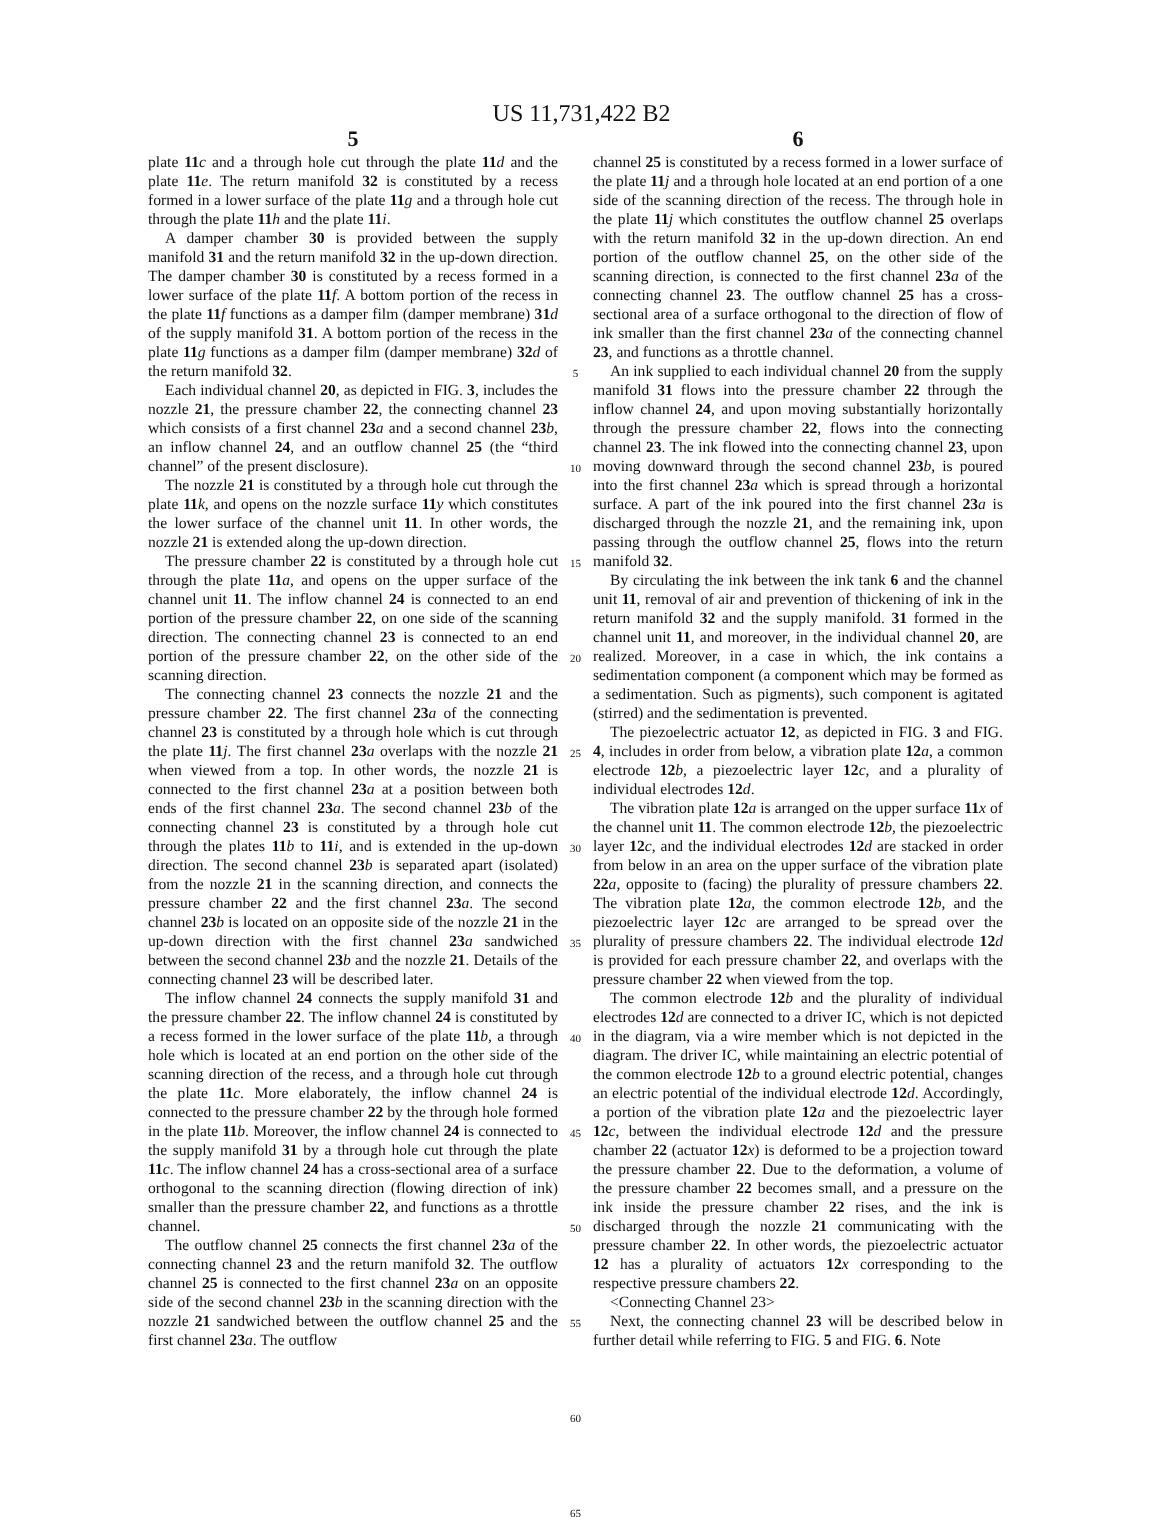US 11,731,422 B2
5
plate 11 c and a through hole cut through the plate 11 d and the plate 11 e. The return manifold 32 is constituted by a recess formed in a lower surface of the plate 11 g and a through hole cut through the plate 11 h and the plate 11 i.
A damper chamber 30 is provided between the supply manifold 31 and the return manifold 32 in the up-down direction. The damper chamber 30 is constituted by a recess formed in a lower surface of the plate 11 f. A bottom portion of the recess in the plate 11 f functions as a damper film (damper membrane) 31 d of the supply manifold 31. A bottom portion of the recess in the plate 11 g functions as a damper film (damper membrane) 32 d of the return manifold 32.
Each individual channel 20, as depicted in FIG. 3, includes the nozzle 21, the pressure chamber 22, the connecting channel 23 which consists of a first channel 23 a and a second channel 23 b, an inflow channel 24, and an outflow channel 25 (the “third channel” of the present disclosure).
The nozzle 21 is constituted by a through hole cut through the plate 11 k, and opens on the nozzle surface 11 y which constitutes the lower surface of the channel unit 11. In other words, the nozzle 21 is extended along the up-down direction.
The pressure chamber 22 is constituted by a through hole cut through the plate 11 a, and opens on the upper surface of the channel unit 11. The inflow channel 24 is connected to an end portion of the pressure chamber 22, on one side of the scanning direction. The connecting channel 23 is connected to an end portion of the pressure chamber 22, on the other side of the scanning direction.
The connecting channel 23 connects the nozzle 21 and the pressure chamber 22. The first channel 23 a of the connecting channel 23 is constituted by a through hole which is cut through the plate 11 j. The first channel 23 a overlaps with the nozzle 21 when viewed from a top. In other words, the nozzle 21 is connected to the first channel 23 a at a position between both ends of the first channel 23 a. The second channel 23 b of the connecting channel 23 is constituted by a through hole cut through the plates 11 b to 11 i, and is extended in the up-down direction. The second channel 23 b is separated apart (isolated) from the nozzle 21 in the scanning direction, and connects the pressure chamber 22 and the first channel 23 a. The second channel 23 b is located on an opposite side of the nozzle 21 in the up-down direction with the first channel 23 a sandwiched between the second channel 23 b and the nozzle 21. Details of the connecting channel 23 will be described later.
The inflow channel 24 connects the supply manifold 31 and the pressure chamber 22. The inflow channel 24 is constituted by a recess formed in the lower surface of the plate 11 b, a through hole which is located at an end portion on the other side of the scanning direction of the recess, and a through hole cut through the plate 11 c. More elaborately, the inflow channel 24 is connected to the pressure chamber 22 by the through hole formed in the plate 11 b. Moreover, the inflow channel 24 is connected to the supply manifold 31 by a through hole cut through the plate 11 c. The inflow channel 24 has a cross-sectional area of a surface orthogonal to the scanning direction (flowing direction of ink) smaller than the pressure chamber 22, and functions as a throttle channel.
The outflow channel 25 connects the first channel 23 a of the connecting channel 23 and the return manifold 32. The outflow channel 25 is connected to the first channel 23 a on an opposite side of the second channel 23 b in the scanning direction with the nozzle 21 sandwiched between the outflow channel 25 and the first channel 23 a. The outflow
5
10
15
20
25
30
35
40
45
50
55
60
65
6
channel 25 is constituted by a recess formed in a lower surface of the plate 11 j and a through hole located at an end portion of a one side of the scanning direction of the recess. The through hole in the plate 11 j which constitutes the outflow channel 25 overlaps with the return manifold 32 in the up-down direction. An end portion of the outflow channel 25, on the other side of the scanning direction, is connected to the first channel 23 a of the connecting channel 23. The outflow channel 25 has a cross-sectional area of a surface orthogonal to the direction of flow of ink smaller than the first channel 23 a of the connecting channel 23, and functions as a throttle channel.
An ink supplied to each individual channel 20 from the supply manifold 31 flows into the pressure chamber 22 through the inflow channel 24, and upon moving substantially horizontally through the pressure chamber 22, flows into the connecting channel 23. The ink flowed into the connecting channel 23, upon moving downward through the second channel 23 b, is poured into the first channel 23 a which is spread through a horizontal surface. A part of the ink poured into the first channel 23 a is discharged through the nozzle 21, and the remaining ink, upon passing through the outflow channel 25, flows into the return manifold 32.
By circulating the ink between the ink tank 6 and the channel unit 11, removal of air and prevention of thickening of ink in the return manifold 32 and the supply manifold. 31 formed in the channel unit 11, and moreover, in the individual channel 20, are realized. Moreover, in a case in which, the ink contains a sedimentation component (a component which may be formed as a sedimentation. Such as pigments), such component is agitated (stirred) and the sedimentation is prevented.
The piezoelectric actuator 12, as depicted in FIG. 3 and FIG. 4, includes in order from below, a vibration plate 12 a, a common electrode 12 b, a piezoelectric layer 12 c, and a plurality of individual electrodes 12 d.
The vibration plate 12 a is arranged on the upper surface 11 x of the channel unit 11. The common electrode 12 b, the piezoelectric layer 12 c, and the individual electrodes 12 d are stacked in order from below in an area on the upper surface of the vibration plate 22 a, opposite to (facing) the plurality of pressure chambers 22. The vibration plate 12 a, the common electrode 12 b, and the piezoelectric layer 12 c are arranged to be spread over the plurality of pressure chambers 22. The individual electrode 12 d is provided for each pressure chamber 22, and overlaps with the pressure chamber 22 when viewed from the top.
The common electrode 12 b and the plurality of individual electrodes 12 d are connected to a driver IC, which is not depicted in the diagram, via a wire member which is not depicted in the diagram. The driver IC, while maintaining an electric potential of the common electrode 12 b to a ground electric potential, changes an electric potential of the individual electrode 12 d. Accordingly, a portion of the vibration plate 12 a and the piezoelectric layer 12 c, between the individual electrode 12 d and the pressure chamber 22 (actuator 12 x) is deformed to be a projection toward the pressure chamber 22. Due to the deformation, a volume of the pressure chamber 22 becomes small, and a pressure on the ink inside the pressure chamber 22 rises, and the ink is discharged through the nozzle 21 communicating with the pressure chamber 22. In other words, the piezoelectric actuator 12 has a plurality of actuators 12 x corresponding to the respective pressure chambers 22.
<Connecting Channel 23>
Next, the connecting channel 23 will be described below in further detail while referring to FIG. 5 and FIG. 6. Note